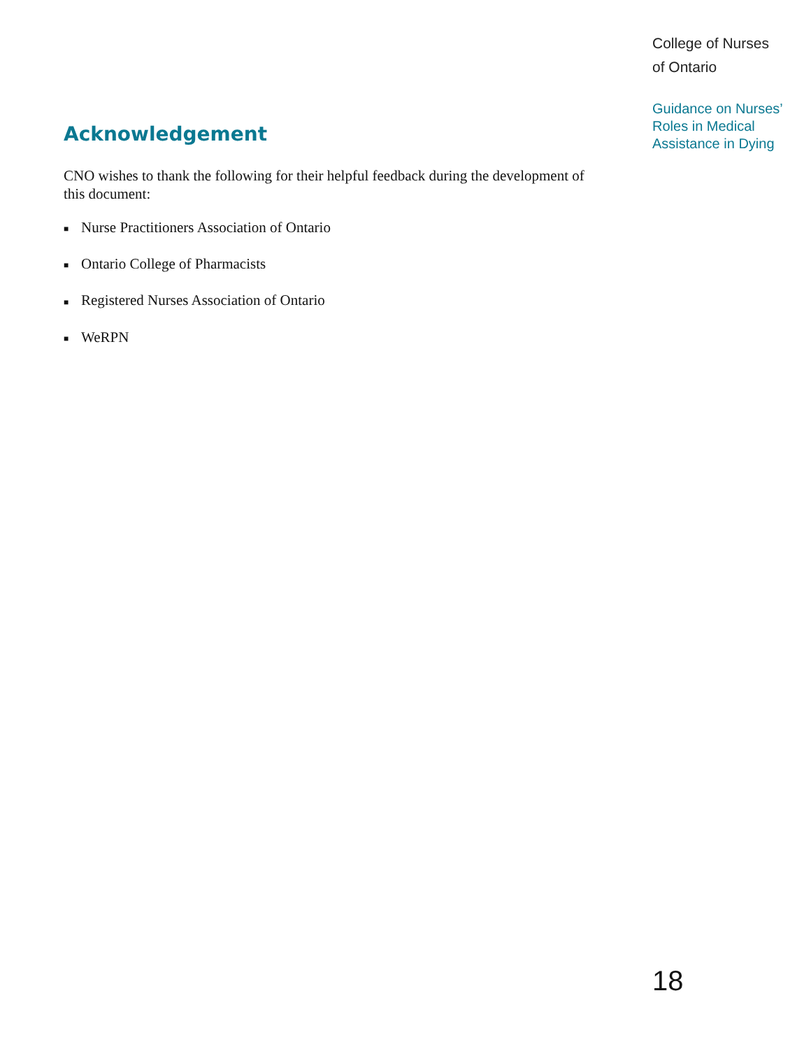College of Nurses
of Ontario
Guidance on Nurses’
Roles in Medical
Assistance in Dying
Acknowledgement
CNO wishes to thank the following for their helpful feedback during the development of this document:
■ Nurse Practitioners Association of Ontario
■ Ontario College of Pharmacists
■ Registered Nurses Association of Ontario
■ WeRPN
18